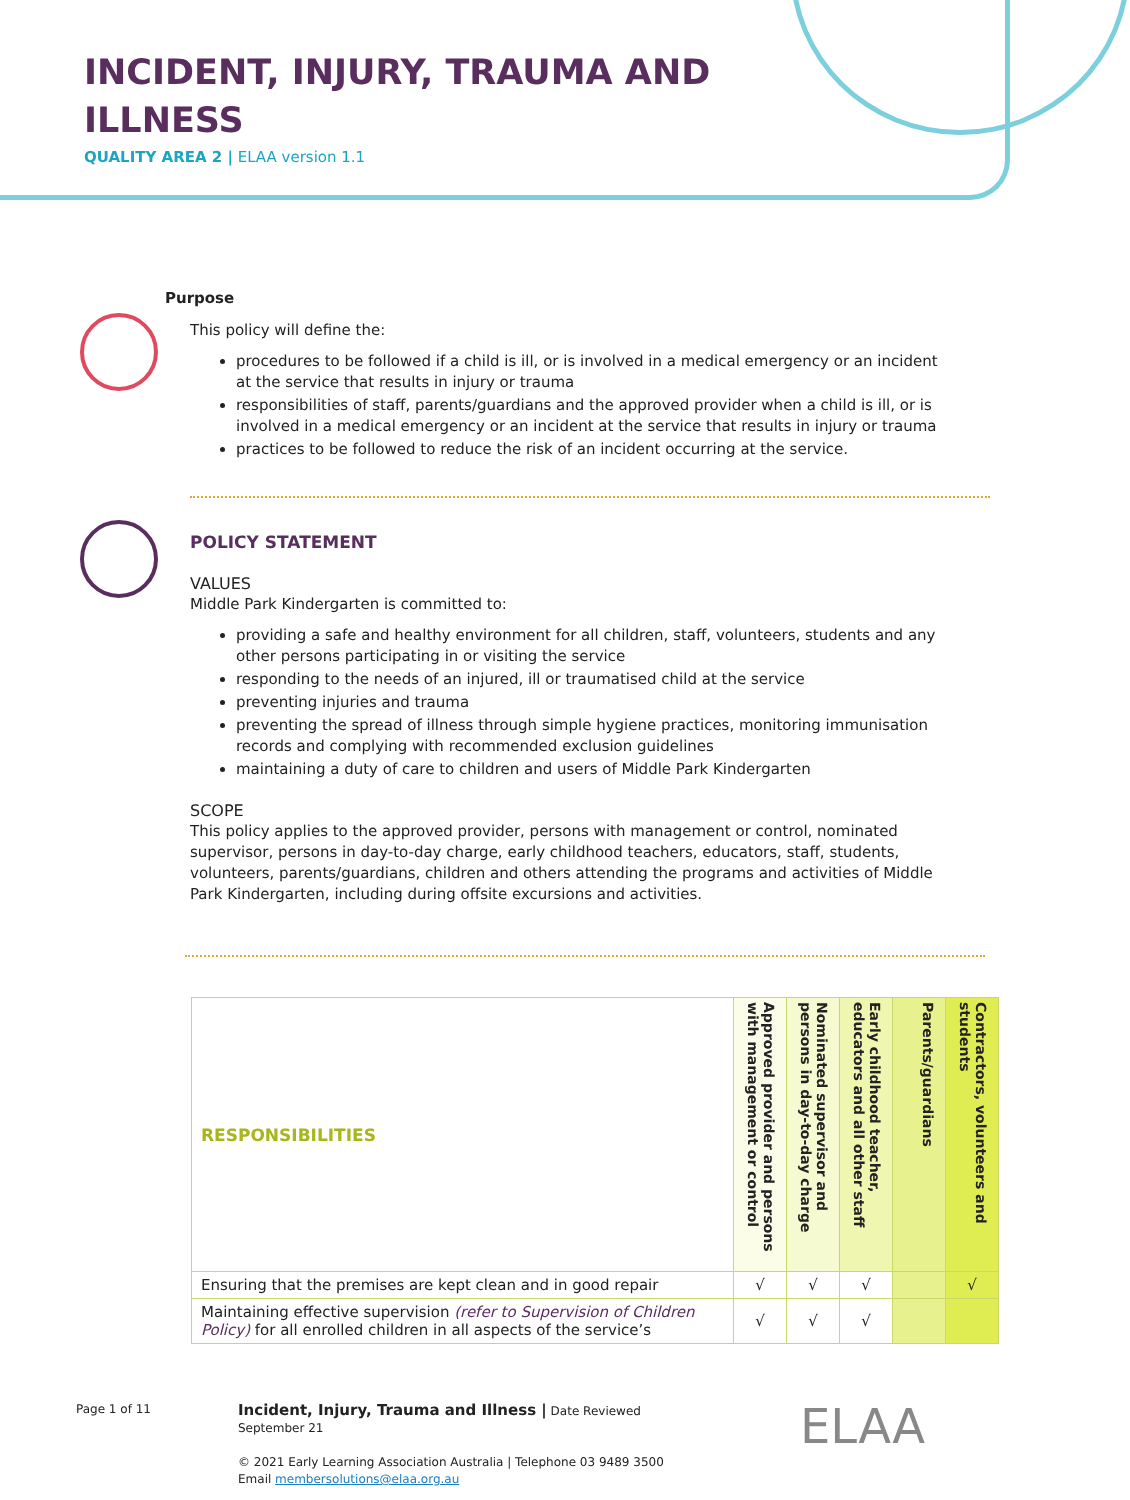INCIDENT, INJURY, TRAUMA AND
ILLNESS
QUALITY AREA 2 | ELAA version 1.1
Purpose
This policy will define the:
procedures to be followed if a child is ill, or is involved in a medical emergency or an incident at the service that results in injury or trauma
responsibilities of staff, parents/guardians and the approved provider when a child is ill, or is involved in a medical emergency or an incident at the service that results in injury or trauma
practices to be followed to reduce the risk of an incident occurring at the service.
POLICY STATEMENT
VALUES
Middle Park Kindergarten is committed to:
providing a safe and healthy environment for all children, staff, volunteers, students and any other persons participating in or visiting the service
responding to the needs of an injured, ill or traumatised child at the service
preventing injuries and trauma
preventing the spread of illness through simple hygiene practices, monitoring immunisation records and complying with recommended exclusion guidelines
maintaining a duty of care to children and users of Middle Park Kindergarten
SCOPE
This policy applies to the approved provider, persons with management or control, nominated supervisor, persons in day-to-day charge, early childhood teachers, educators, staff, students, volunteers, parents/guardians, children and others attending the programs and activities of Middle Park Kindergarten, including during offsite excursions and activities.
| RESPONSIBILITIES | Approved provider and persons with management or control | Nominated supervisor and persons in day-to-day charge | Early childhood teacher, educators and all other staff | Parents/guardians | Contractors, volunteers and students |
| --- | --- | --- | --- | --- | --- |
| Ensuring that the premises are kept clean and in good repair | √ | √ | √ | | √ |
| Maintaining effective supervision (refer to Supervision of Children Policy) for all enrolled children in all aspects of the service’s | √ | √ | √ | | |
Page 1 of 11
Incident, Injury, Trauma and Illness | Date Reviewed September 21
© 2021 Early Learning Association Australia | Telephone 03 9489 3500
Email membersolutions@elaa.org.au
ELAA